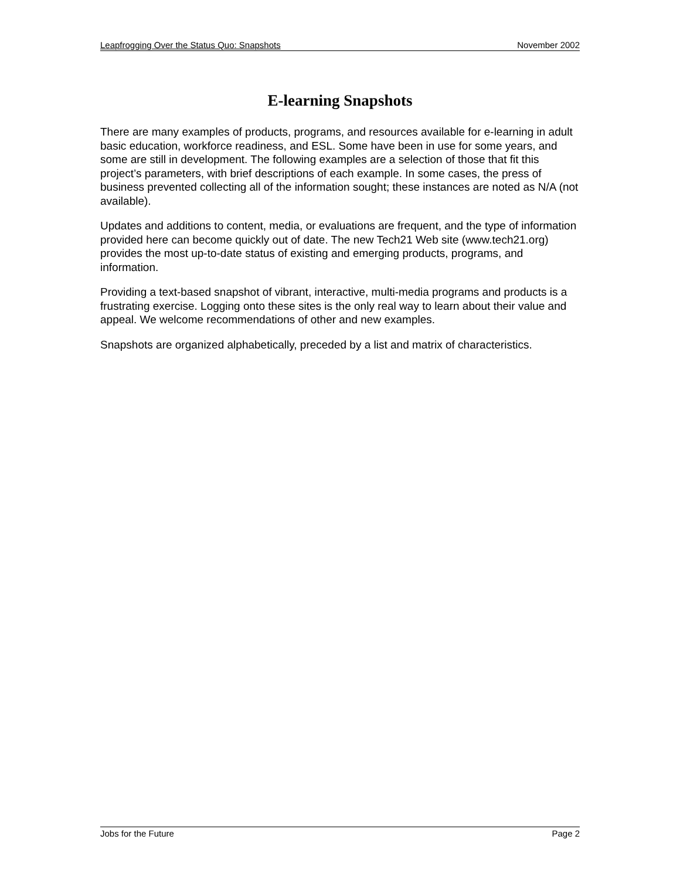Leapfrogging Over the Status Quo: Snapshots November 2002
E-learning Snapshots
There are many examples of products, programs, and resources available for e-learning in adult basic education, workforce readiness, and ESL. Some have been in use for some years, and some are still in development. The following examples are a selection of those that fit this project’s parameters, with brief descriptions of each example. In some cases, the press of business prevented collecting all of the information sought; these instances are noted as N/A (not available).
Updates and additions to content, media, or evaluations are frequent, and the type of information provided here can become quickly out of date. The new Tech21 Web site (www.tech21.org) provides the most up-to-date status of existing and emerging products, programs, and information.
Providing a text-based snapshot of vibrant, interactive, multi-media programs and products is a frustrating exercise. Logging onto these sites is the only real way to learn about their value and appeal. We welcome recommendations of other and new examples.
Snapshots are organized alphabetically, preceded by a list and matrix of characteristics.
Jobs for the Future Page 2